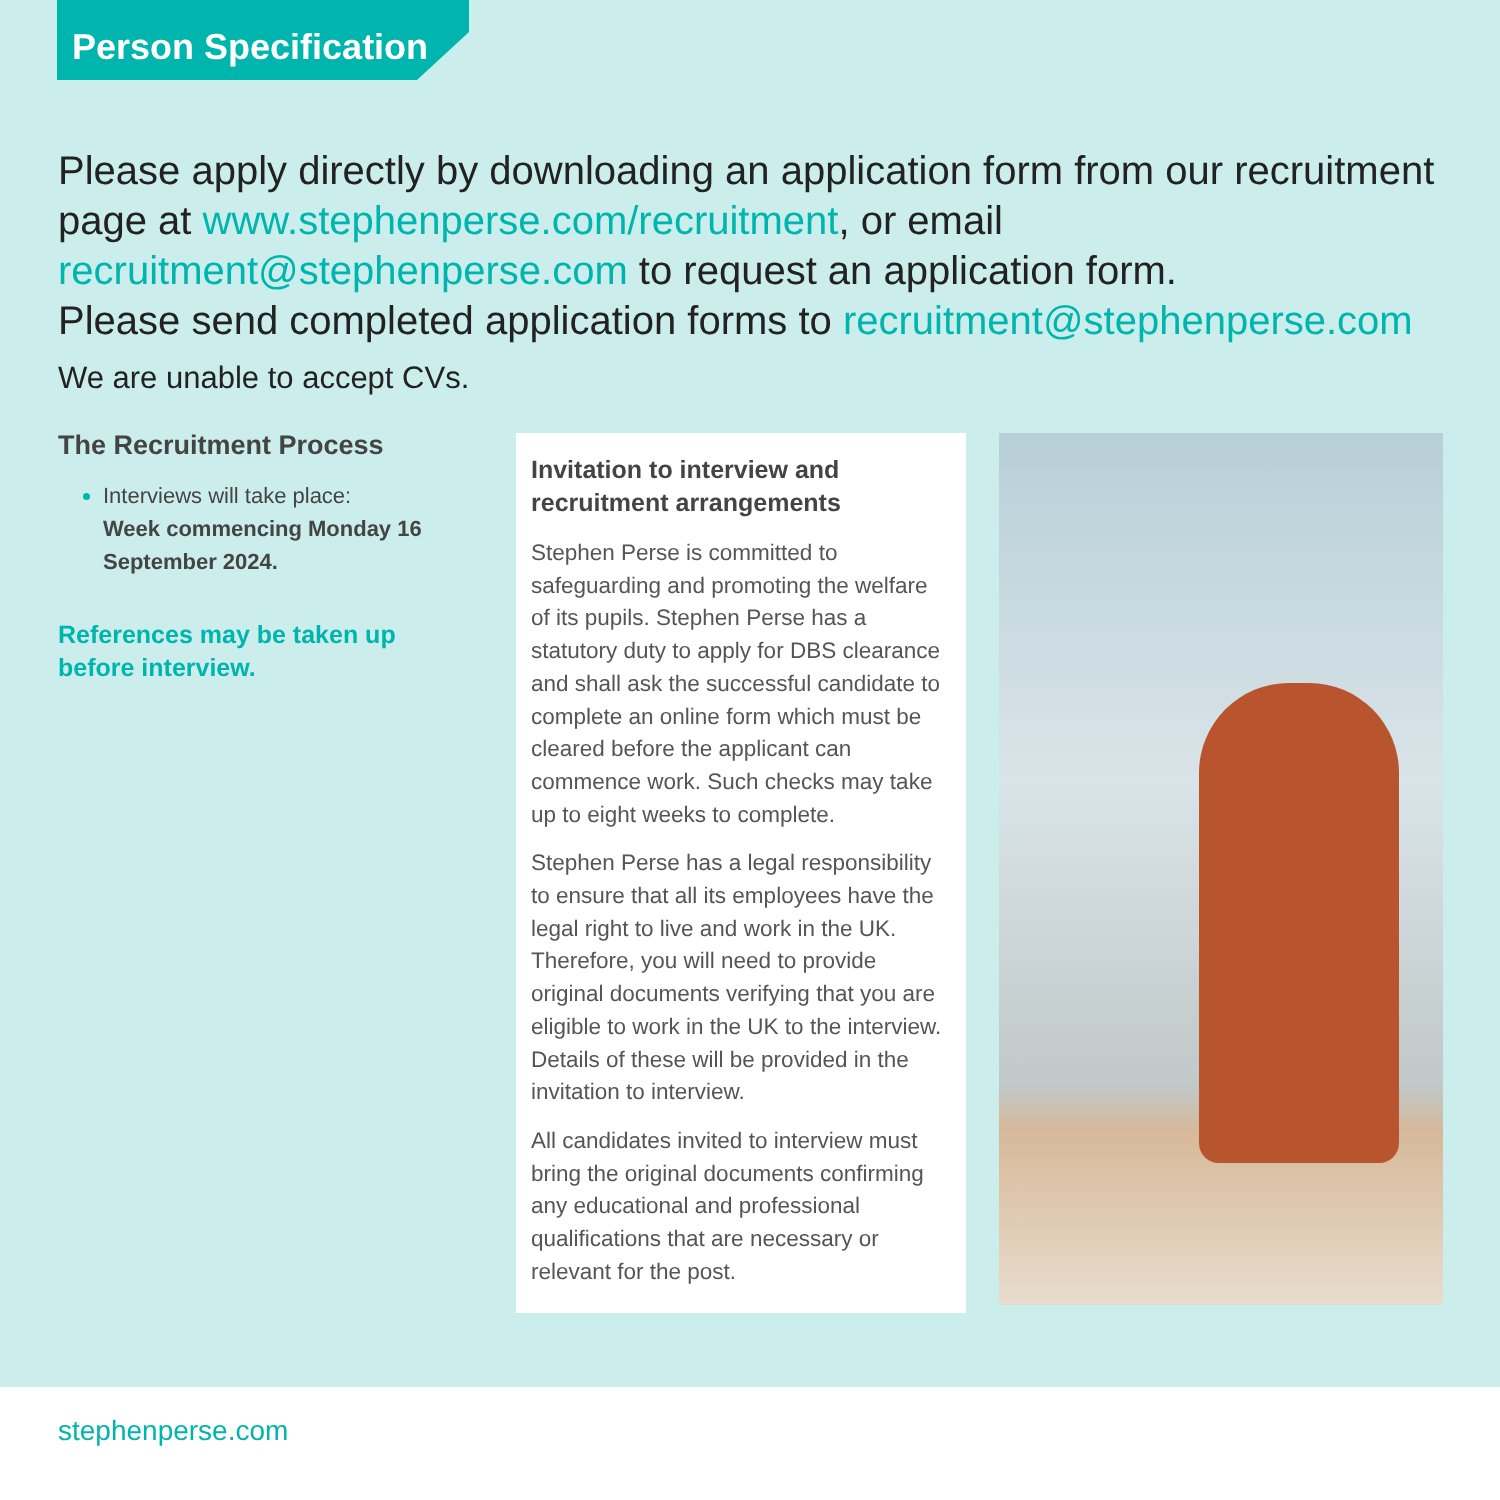Person Specification
Please apply directly by downloading an application form from our recruitment page at www.stephenperse.com/recruitment, or email recruitment@stephenperse.com to request an application form.
Please send completed application forms to recruitment@stephenperse.com
We are unable to accept CVs.
The Recruitment Process
Interviews will take place:
Week commencing Monday 16 September 2024.
References may be taken up before interview.
Invitation to interview and recruitment arrangements
Stephen Perse is committed to safeguarding and promoting the welfare of its pupils. Stephen Perse has a statutory duty to apply for DBS clearance and shall ask the successful candidate to complete an online form which must be cleared before the applicant can commence work. Such checks may take up to eight weeks to complete.
Stephen Perse has a legal responsibility to ensure that all its employees have the legal right to live and work in the UK. Therefore, you will need to provide original documents verifying that you are eligible to work in the UK to the interview. Details of these will be provided in the invitation to interview.
All candidates invited to interview must bring the original documents confirming any educational and professional qualifications that are necessary or relevant for the post.
stephenperse.com